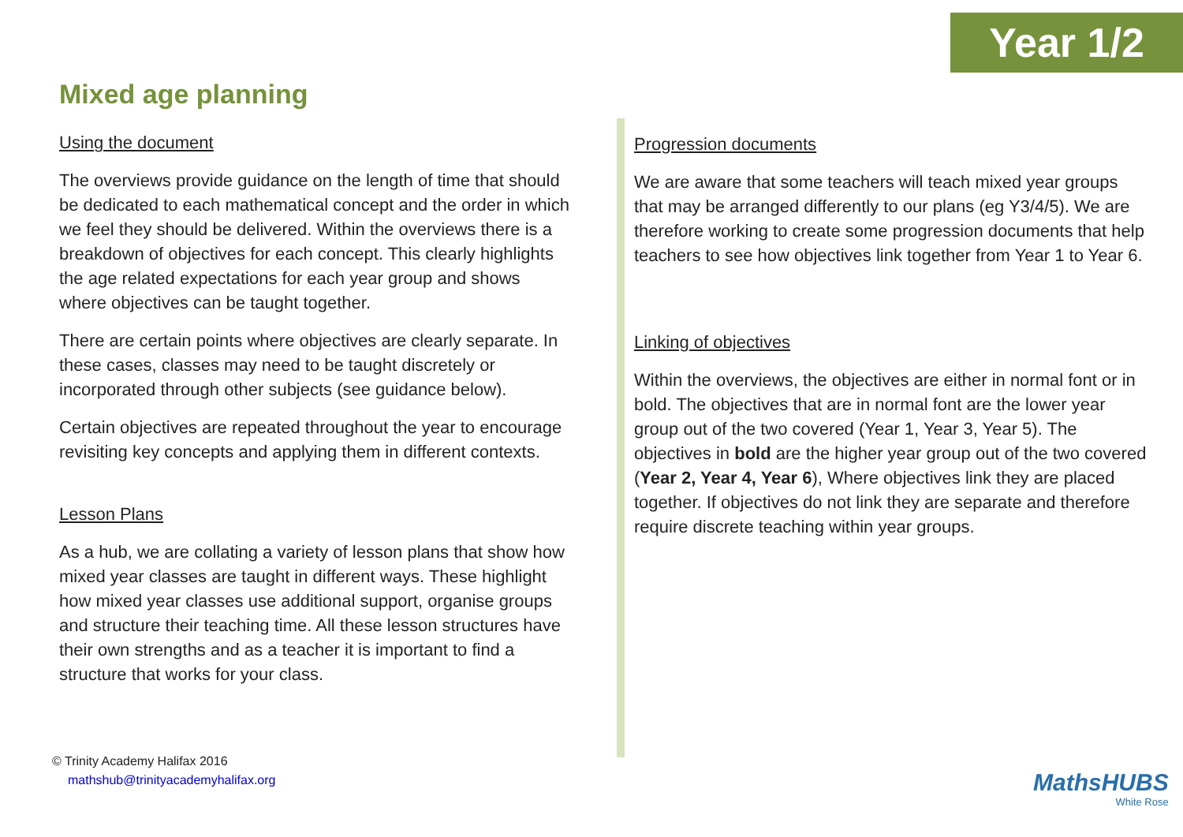Year 1/2
Mixed age planning
Using the document
The overviews provide guidance on the length of time that should be dedicated to each mathematical concept and the order in which we feel they should be delivered. Within the overviews there is a breakdown of objectives for each concept. This clearly highlights the age related expectations for each year group and shows where objectives can be taught together.
There are certain points where objectives are clearly separate. In these cases, classes may need to be taught discretely or incorporated through other subjects (see guidance below).
Certain objectives are repeated throughout the year to encourage revisiting key concepts and applying them in different contexts.
Lesson Plans
As a hub, we are collating a variety of lesson plans that show how mixed year classes are taught in different ways. These highlight how mixed year classes use additional support, organise groups and structure their teaching time. All these lesson structures have their own strengths and as a teacher it is important to find a structure that works for your class.
Progression documents
We are aware that some teachers will teach mixed year groups that may be arranged differently to our plans (eg Y3/4/5). We are therefore working to create some progression documents that help teachers to see how objectives link together from Year 1 to Year 6.
Linking of objectives
Within the overviews, the objectives are either in normal font or in bold. The objectives that are in normal font are the lower year group out of the two covered (Year 1, Year 3, Year 5). The objectives in bold are the higher year group out of the two covered (Year 2, Year 4, Year 6), Where objectives link they are placed together. If objectives do not link they are separate and therefore require discrete teaching within year groups.
© Trinity Academy Halifax 2016
mathshub@trinityacademyhalifax.org
MathsHUBS
White Rose